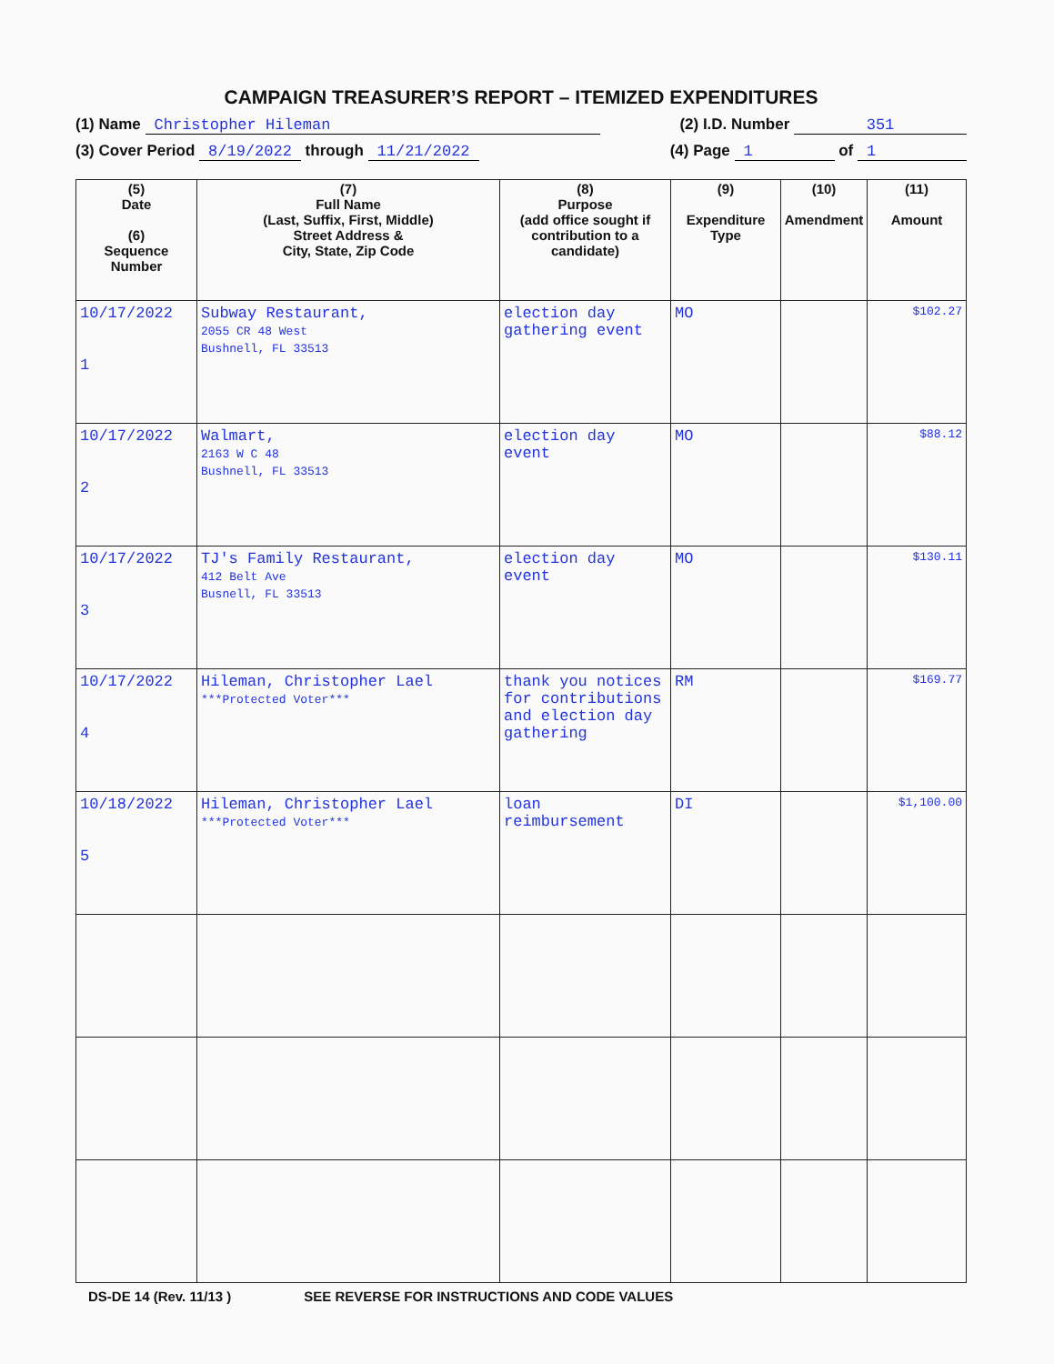CAMPAIGN TREASURER’S REPORT – ITEMIZED EXPENDITURES
(1) Name Christopher Hileman (2) I.D. Number 351
(3) Cover Period 8/19/2022 through 11/21/2022 (4) Page 1 of 1
| (5) Date (6) Sequence Number | (7) Full Name (Last, Suffix, First, Middle) Street Address & City, State, Zip Code | (8) Purpose (add office sought if contribution to a candidate) | (9) Expenditure Type | (10) Amendment | (11) Amount |
| --- | --- | --- | --- | --- | --- |
| 10/17/2022 1 | Subway Restaurant, 2055 CR 48 West Bushnell, FL 33513 | election day gathering event | MO | | $102.27 |
| 10/17/2022 2 | Walmart, 2163 W C 48 Bushnell, FL 33513 | election day event | MO | | $88.12 |
| 10/17/2022 3 | TJ's Family Restaurant, 412 Belt Ave Busnell, FL 33513 | election day event | MO | | $130.11 |
| 10/17/2022 4 | Hileman, Christopher Lael ***Protected Voter*** | thank you notices for contributions and election day gathering | RM | | $169.77 |
| 10/18/2022 5 | Hileman, Christopher Lael ***Protected Voter*** | loan reimbursement | DI | | $1,100.00 |
DS-DE 14 (Rev. 11/13 ) SEE REVERSE FOR INSTRUCTIONS AND CODE VALUES